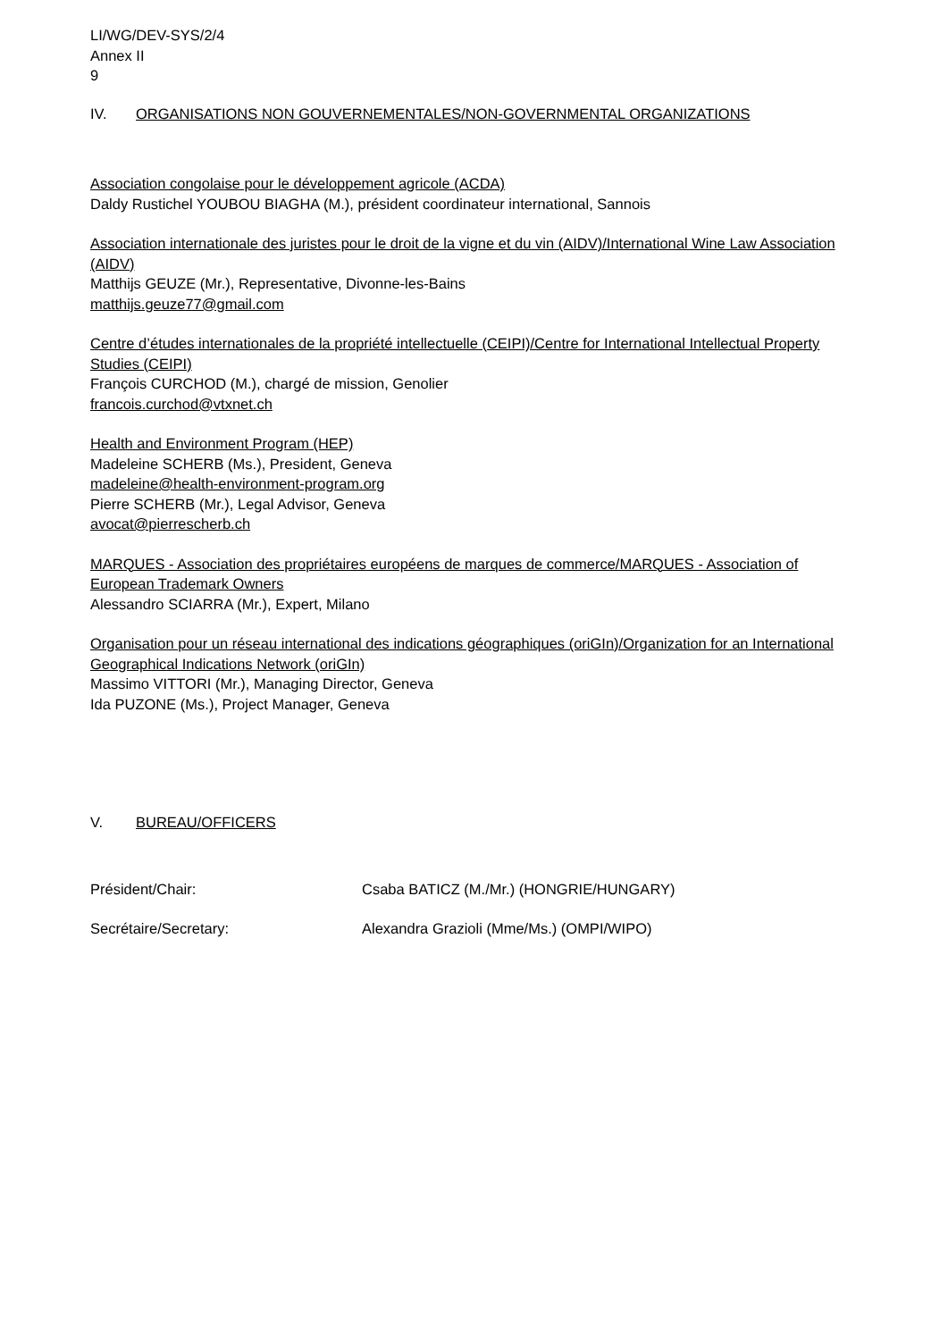LI/WG/DEV-SYS/2/4
Annex II
9
IV. ORGANISATIONS NON GOUVERNEMENTALES/NON-GOVERNMENTAL ORGANIZATIONS
Association congolaise pour le développement agricole (ACDA)
Daldy Rustichel YOUBOU BIAGHA (M.), président coordinateur international, Sannois
Association internationale des juristes pour le droit de la vigne et du vin (AIDV)/International Wine Law Association (AIDV)
Matthijs GEUZE (Mr.), Representative, Divonne-les-Bains
matthijs.geuze77@gmail.com
Centre d’études internationales de la propriété intellectuelle (CEIPI)/Centre for International Intellectual Property Studies (CEIPI)
François CURCHOD (M.), chargé de mission, Genolier
francois.curchod@vtxnet.ch
Health and Environment Program (HEP)
Madeleine SCHERB (Ms.), President, Geneva
madeleine@health-environment-program.org
Pierre SCHERB (Mr.), Legal Advisor, Geneva
avocat@pierrescherb.ch
MARQUES - Association des propriétaires européens de marques de commerce/MARQUES - Association of European Trademark Owners
Alessandro SCIARRA (Mr.), Expert, Milano
Organisation pour un réseau international des indications géographiques (oriGIn)/Organization for an International Geographical Indications Network (oriGIn)
Massimo VITTORI (Mr.), Managing Director, Geneva
Ida PUZONE (Ms.), Project Manager, Geneva
V. BUREAU/OFFICERS
Président/Chair: Csaba BATICZ (M./Mr.) (HONGRIE/HUNGARY)
Secrétaire/Secretary: Alexandra Grazioli (Mme/Ms.) (OMPI/WIPO)